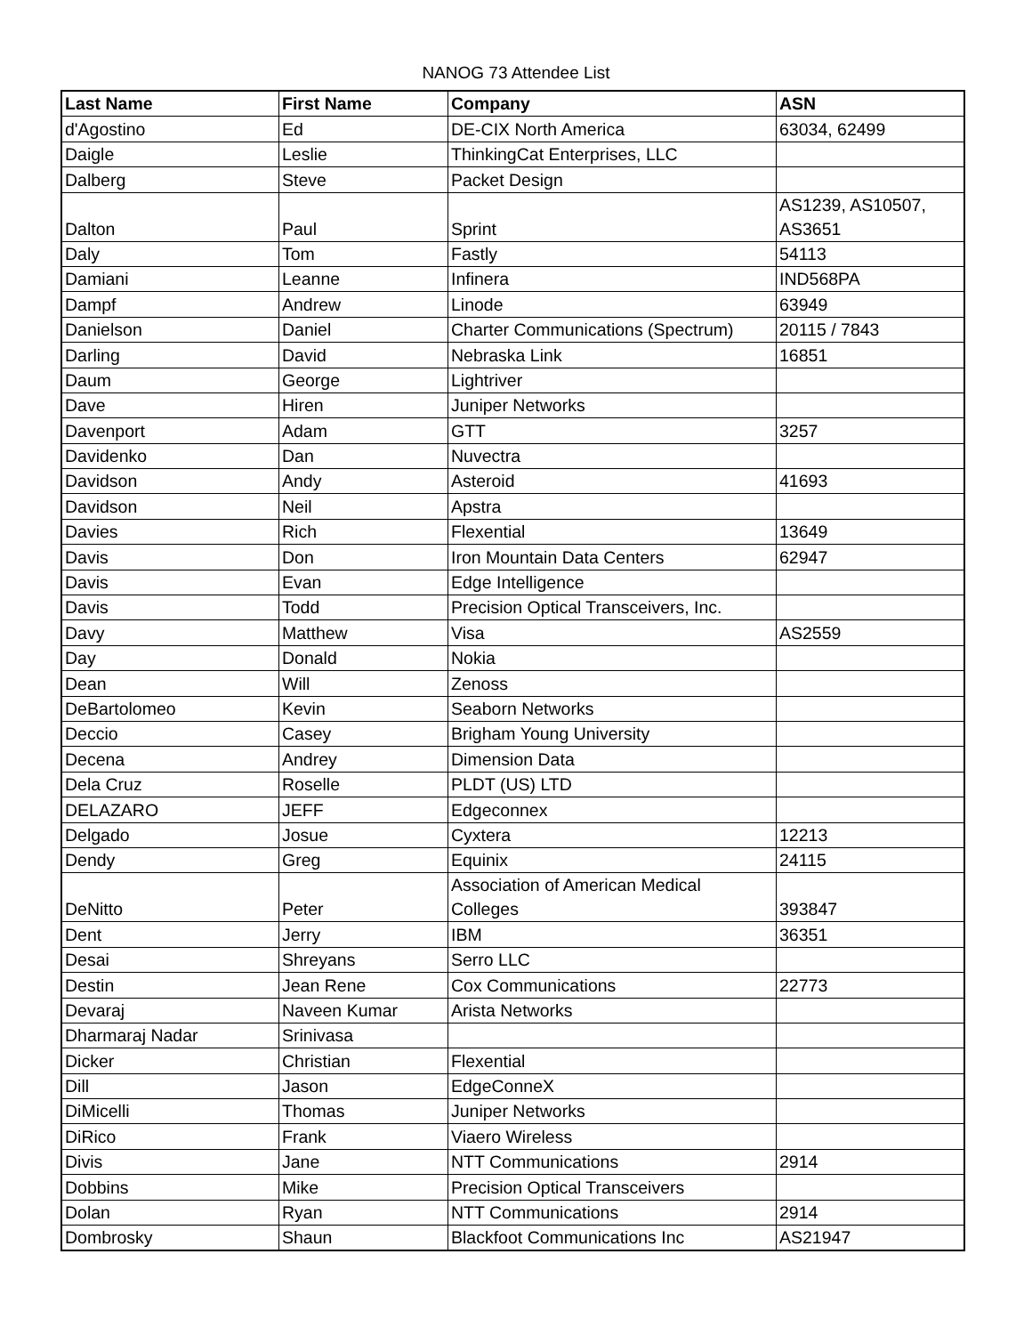NANOG 73 Attendee List
| Last Name | First Name | Company | ASN |
| --- | --- | --- | --- |
| d'Agostino | Ed | DE-CIX North America | 63034, 62499 |
| Daigle | Leslie | ThinkingCat Enterprises, LLC | |
| Dalberg | Steve | Packet Design | |
| Dalton | Paul | Sprint | AS1239, AS10507, AS3651 |
| Daly | Tom | Fastly | 54113 |
| Damiani | Leanne | Infinera | IND568PA |
| Dampf | Andrew | Linode | 63949 |
| Danielson | Daniel | Charter Communications (Spectrum) | 20115 / 7843 |
| Darling | David | Nebraska Link | 16851 |
| Daum | George | Lightriver | |
| Dave | Hiren | Juniper Networks | |
| Davenport | Adam | GTT | 3257 |
| Davidenko | Dan | Nuvectra | |
| Davidson | Andy | Asteroid | 41693 |
| Davidson | Neil | Apstra | |
| Davies | Rich | Flexential | 13649 |
| Davis | Don | Iron Mountain Data Centers | 62947 |
| Davis | Evan | Edge Intelligence | |
| Davis | Todd | Precision Optical Transceivers, Inc. | |
| Davy | Matthew | Visa | AS2559 |
| Day | Donald | Nokia | |
| Dean | Will | Zenoss | |
| DeBartolomeo | Kevin | Seaborn Networks | |
| Deccio | Casey | Brigham Young University | |
| Decena | Andrey | Dimension Data | |
| Dela Cruz | Roselle | PLDT (US) LTD | |
| DELAZARO | JEFF | Edgeconnex | |
| Delgado | Josue | Cyxtera | 12213 |
| Dendy | Greg | Equinix | 24115 |
| DeNitto | Peter | Association of American Medical Colleges | 393847 |
| Dent | Jerry | IBM | 36351 |
| Desai | Shreyans | Serro LLC | |
| Destin | Jean Rene | Cox Communications | 22773 |
| Devaraj | Naveen Kumar | Arista Networks | |
| Dharmaraj Nadar | Srinivasa | | |
| Dicker | Christian | Flexential | |
| Dill | Jason | EdgeConneX | |
| DiMicelli | Thomas | Juniper Networks | |
| DiRico | Frank | Viaero Wireless | |
| Divis | Jane | NTT Communications | 2914 |
| Dobbins | Mike | Precision Optical Transceivers | |
| Dolan | Ryan | NTT Communications | 2914 |
| Dombrosky | Shaun | Blackfoot Communications Inc | AS21947 |